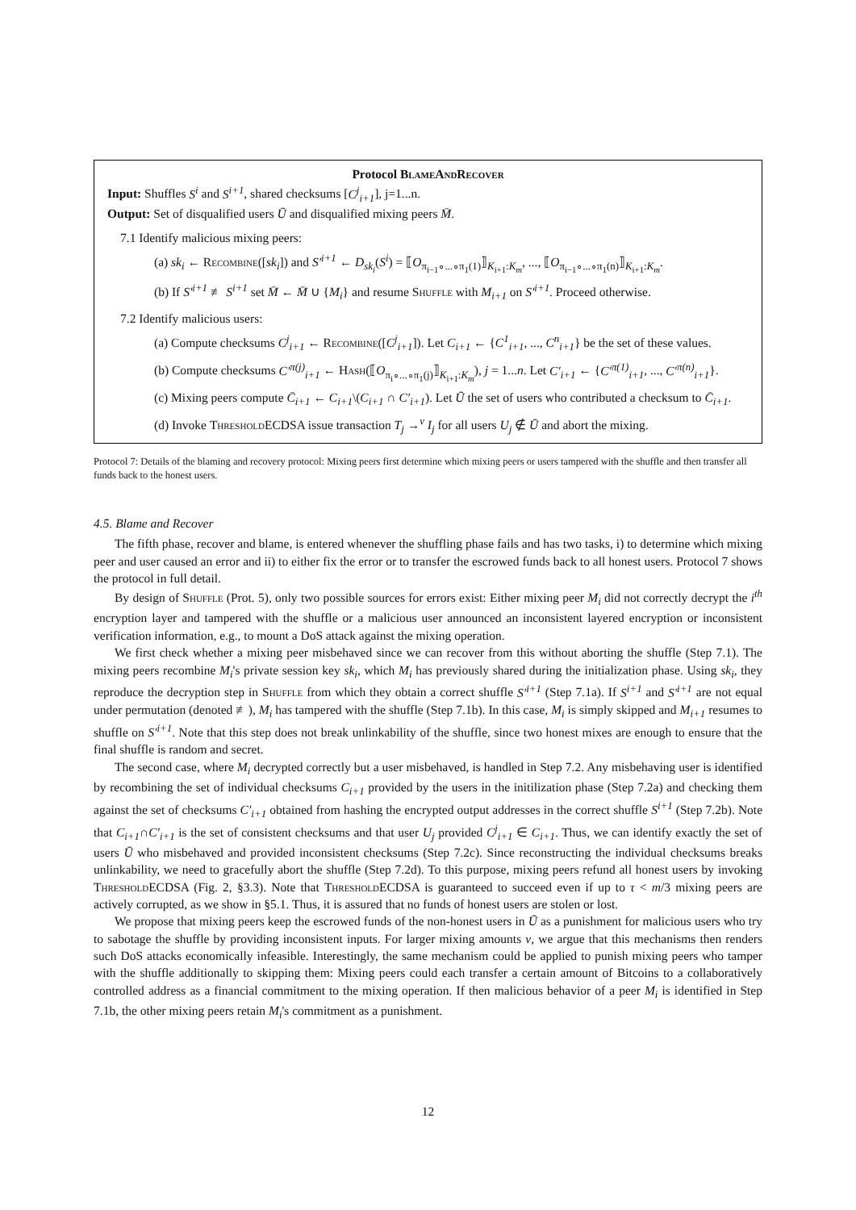Protocol BlameAndRecover
Input: Shuffles S<sup>i</sup> and S<sup>i+1</sup>, shared checksums [C<sup>j</sup><sub>i+1</sub>], j=1...n.
Output: Set of disqualified users Ū and disqualified mixing peers M̄.
7.1 Identify malicious mixing peers:
(a) sk<sub>i</sub> ← Recombine([sk<sub>i</sub>]) and S′<sup>i+1</sup> ← D<sub>sk<sub>i</sub></sub>(S<sup>i</sup>) = ⟦O<sub>π<sub>i−1</sub>∘...∘π<sub>1</sub>(1)</sub>⟧<sub>K<sub>i+1</sub>:K<sub>m</sub></sub>, ..., ⟦O<sub>π<sub>i−1</sub>∘...∘π<sub>1</sub>(n)</sub>⟧<sub>K<sub>i+1</sub>:K<sub>m</sub></sub>.
(b) If S′<sup>i+1</sup> ≢ S<sup>i+1</sup> set M̄ ← M̄ ∪ {M<sub>i</sub>} and resume Shuffle with M<sub>i+1</sub> on S′<sup>i+1</sup>. Proceed otherwise.
7.2 Identify malicious users:
(a) Compute checksums C<sup>j</sup><sub>i+1</sub> ← Recombine([C<sup>j</sup><sub>i+1</sub>]). Let C<sub>i+1</sub> ← {C<sup>1</sup><sub>i+1</sub>, ..., C<sup>n</sup><sub>i+1</sub>} be the set of these values.
(b) Compute checksums C′<sup>π(j)</sup><sub>i+1</sub> ← Hash(⟦O<sub>π<sub>i</sub>∘...∘π<sub>1</sub>(j)</sub>⟧<sub>K<sub>i+1</sub>:K<sub>m</sub></sub>), j = 1...n. Let C′<sub>i+1</sub> ← {C′<sup>π(1)</sup><sub>i+1</sub>, ..., C′<sup>π(n)</sup><sub>i+1</sub>}.
(c) Mixing peers compute C̄<sub>i+1</sub> ← C<sub>i+1</sub>\(C<sub>i+1</sub> ∩ C′<sub>i+1</sub>). Let Ū the set of users who contributed a checksum to C̄<sub>i+1</sub>.
(d) Invoke Threshold ECDSA issue transaction T<sub>j</sub> →<sup>v</sup> I<sub>j</sub> for all users U<sub>j</sub> ∉ Ū and abort the mixing.
Protocol 7: Details of the blaming and recovery protocol: Mixing peers first determine which mixing peers or users tampered with the shuffle and then transfer all funds back to the honest users.
4.5. Blame and Recover
The fifth phase, recover and blame, is entered whenever the shuffling phase fails and has two tasks, i) to determine which mixing peer and user caused an error and ii) to either fix the error or to transfer the escrowed funds back to all honest users. Protocol 7 shows the protocol in full detail.
By design of Shuffle (Prot. 5), only two possible sources for errors exist: Either mixing peer M<sub>i</sub> did not correctly decrypt the i<sup>th</sup> encryption layer and tampered with the shuffle or a malicious user announced an inconsistent layered encryption or inconsistent verification information, e.g., to mount a DoS attack against the mixing operation.
We first check whether a mixing peer misbehaved since we can recover from this without aborting the shuffle (Step 7.1). The mixing peers recombine M<sub>i</sub>'s private session key sk<sub>i</sub>, which M<sub>i</sub> has previously shared during the initialization phase. Using sk<sub>i</sub>, they reproduce the decryption step in Shuffle from which they obtain a correct shuffle S′<sup>i+1</sup> (Step 7.1a). If S<sup>i+1</sup> and S′<sup>i+1</sup> are not equal under permutation (denoted ≢), M<sub>i</sub> has tampered with the shuffle (Step 7.1b). In this case, M<sub>i</sub> is simply skipped and M<sub>i+1</sub> resumes to shuffle on S′<sup>i+1</sup>. Note that this step does not break unlinkability of the shuffle, since two honest mixes are enough to ensure that the final shuffle is random and secret.
The second case, where M<sub>i</sub> decrypted correctly but a user misbehaved, is handled in Step 7.2. Any misbehaving user is identified by recombining the set of individual checksums C<sub>i+1</sub> provided by the users in the initilization phase (Step 7.2a) and checking them against the set of checksums C′<sub>i+1</sub> obtained from hashing the encrypted output addresses in the correct shuffle S<sup>i+1</sup> (Step 7.2b). Note that C<sub>i+1</sub>∩C′<sub>i+1</sub> is the set of consistent checksums and that user U<sub>j</sub> provided C<sup>j</sup><sub>i+1</sub> ∈ C<sub>i+1</sub>. Thus, we can identify exactly the set of users Ū who misbehaved and provided inconsistent checksums (Step 7.2c). Since reconstructing the individual checksums breaks unlinkability, we need to gracefully abort the shuffle (Step 7.2d). To this purpose, mixing peers refund all honest users by invoking Threshold ECDSA (Fig. 2, §3.3). Note that Threshold ECDSA is guaranteed to succeed even if up to τ < m/3 mixing peers are actively corrupted, as we show in §5.1. Thus, it is assured that no funds of honest users are stolen or lost.
We propose that mixing peers keep the escrowed funds of the non-honest users in Ū as a punishment for malicious users who try to sabotage the shuffle by providing inconsistent inputs. For larger mixing amounts v, we argue that this mechanisms then renders such DoS attacks economically infeasible. Interestingly, the same mechanism could be applied to punish mixing peers who tamper with the shuffle additionally to skipping them: Mixing peers could each transfer a certain amount of Bitcoins to a collaboratively controlled address as a financial commitment to the mixing operation. If then malicious behavior of a peer M<sub>i</sub> is identified in Step 7.1b, the other mixing peers retain M<sub>i</sub>'s commitment as a punishment.
12